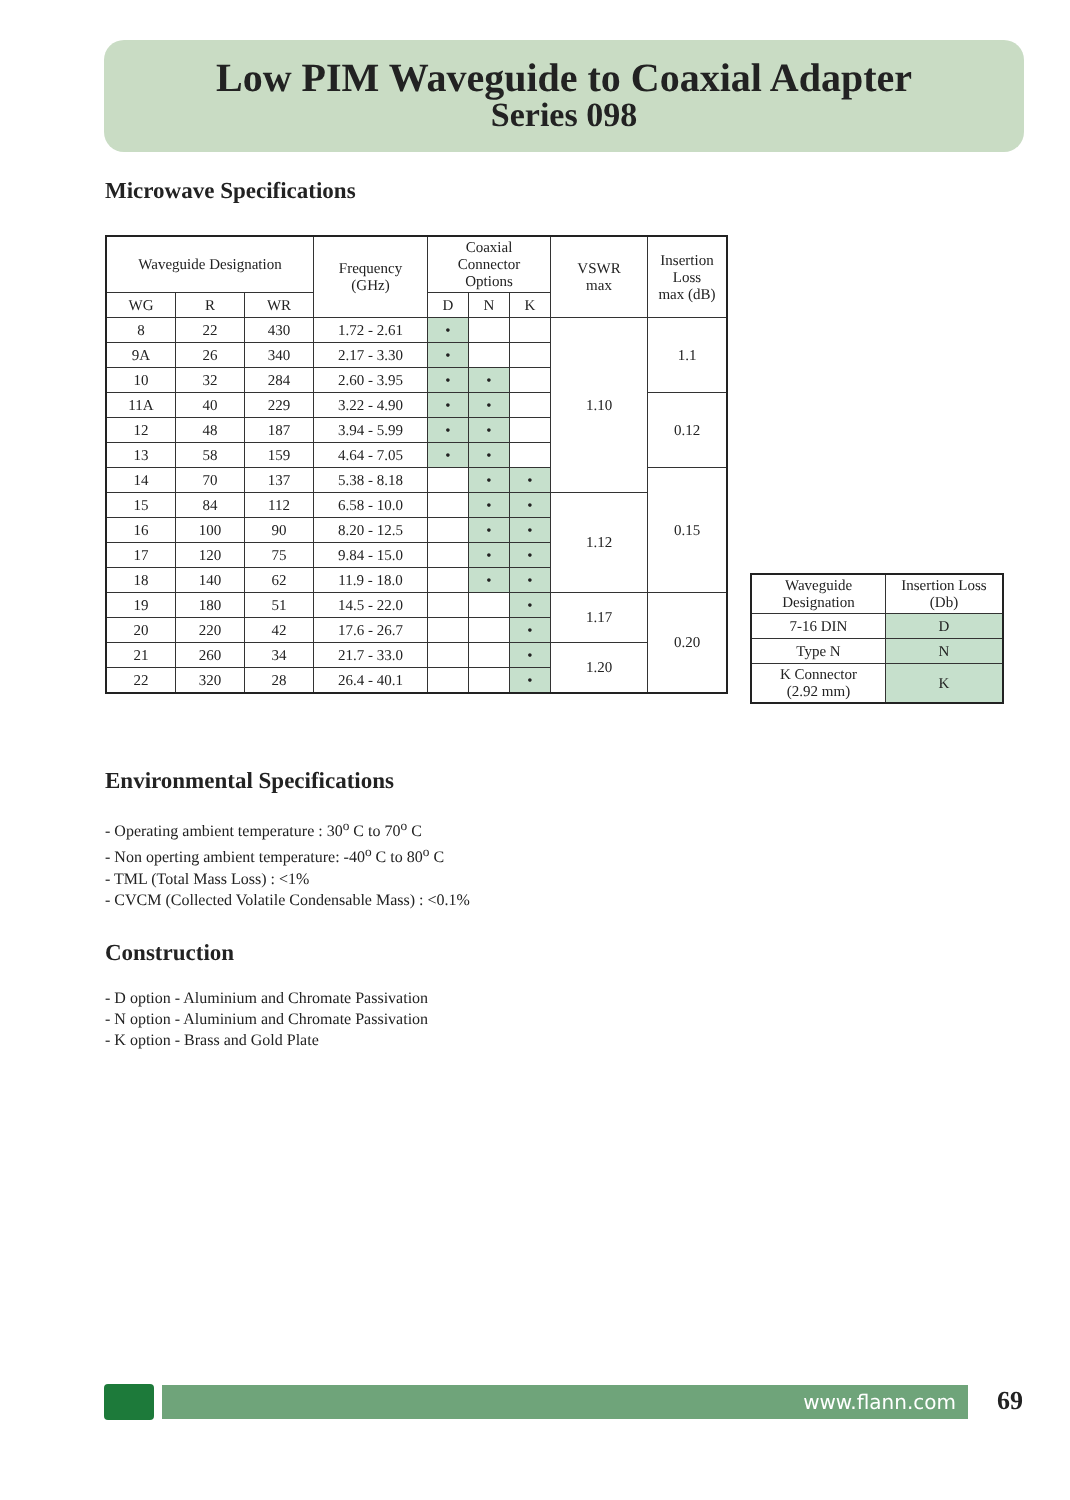Low PIM Waveguide to Coaxial Adapter
Series 098
Microwave Specifications
| Waveguide Designation | | | Frequency (GHz) | Coaxial Connector Options | | | VSWR max | Insertion Loss max (dB) |
| --- | --- | --- | --- | --- | --- | --- | --- | --- |
| WG | R | WR | | D | N | K | | |
| 8 | 22 | 430 | 1.72 - 2.61 | • | | | 1.10 | 1.1 |
| 9A | 26 | 340 | 2.17 - 3.30 | • | | | | |
| 10 | 32 | 284 | 2.60 - 3.95 | • | • | | | |
| 11A | 40 | 229 | 3.22 - 4.90 | • | • | | | 0.12 |
| 12 | 48 | 187 | 3.94 - 5.99 | • | • | | | |
| 13 | 58 | 159 | 4.64 - 7.05 | • | • | | | |
| 14 | 70 | 137 | 5.38 - 8.18 | | • | • | | 0.15 |
| 15 | 84 | 112 | 6.58 - 10.0 | | • | • | 1.12 | |
| 16 | 100 | 90 | 8.20 - 12.5 | | • | • | | |
| 17 | 120 | 75 | 9.84 - 15.0 | | • | • | | |
| 18 | 140 | 62 | 11.9 - 18.0 | | • | • | | |
| 19 | 180 | 51 | 14.5 - 22.0 | | | • | 1.17 | 0.20 |
| 20 | 220 | 42 | 17.6 - 26.7 | | | • | | |
| 21 | 260 | 34 | 21.7 - 33.0 | | | • | 1.20 | |
| 22 | 320 | 28 | 26.4 - 40.1 | | | • | | |
| Waveguide Designation | Insertion Loss (Db) |
| --- | --- |
| 7-16 DIN | D |
| Type N | N |
| K Connector (2.92 mm) | K |
Environmental Specifications
- Operating ambient temperature : 30<sup>o</sup> C to 70<sup>o</sup> C
- Non operting ambient temperature: -40<sup>o</sup> C to 80<sup>o</sup> C
- TML (Total Mass Loss) : <1%
- CVCM (Collected Volatile Condensable Mass) : <0.1%
Construction
- D option - Aluminium and Chromate Passivation
- N option - Aluminium and Chromate Passivation
- K option - Brass and Gold Plate
www.flann.com 69